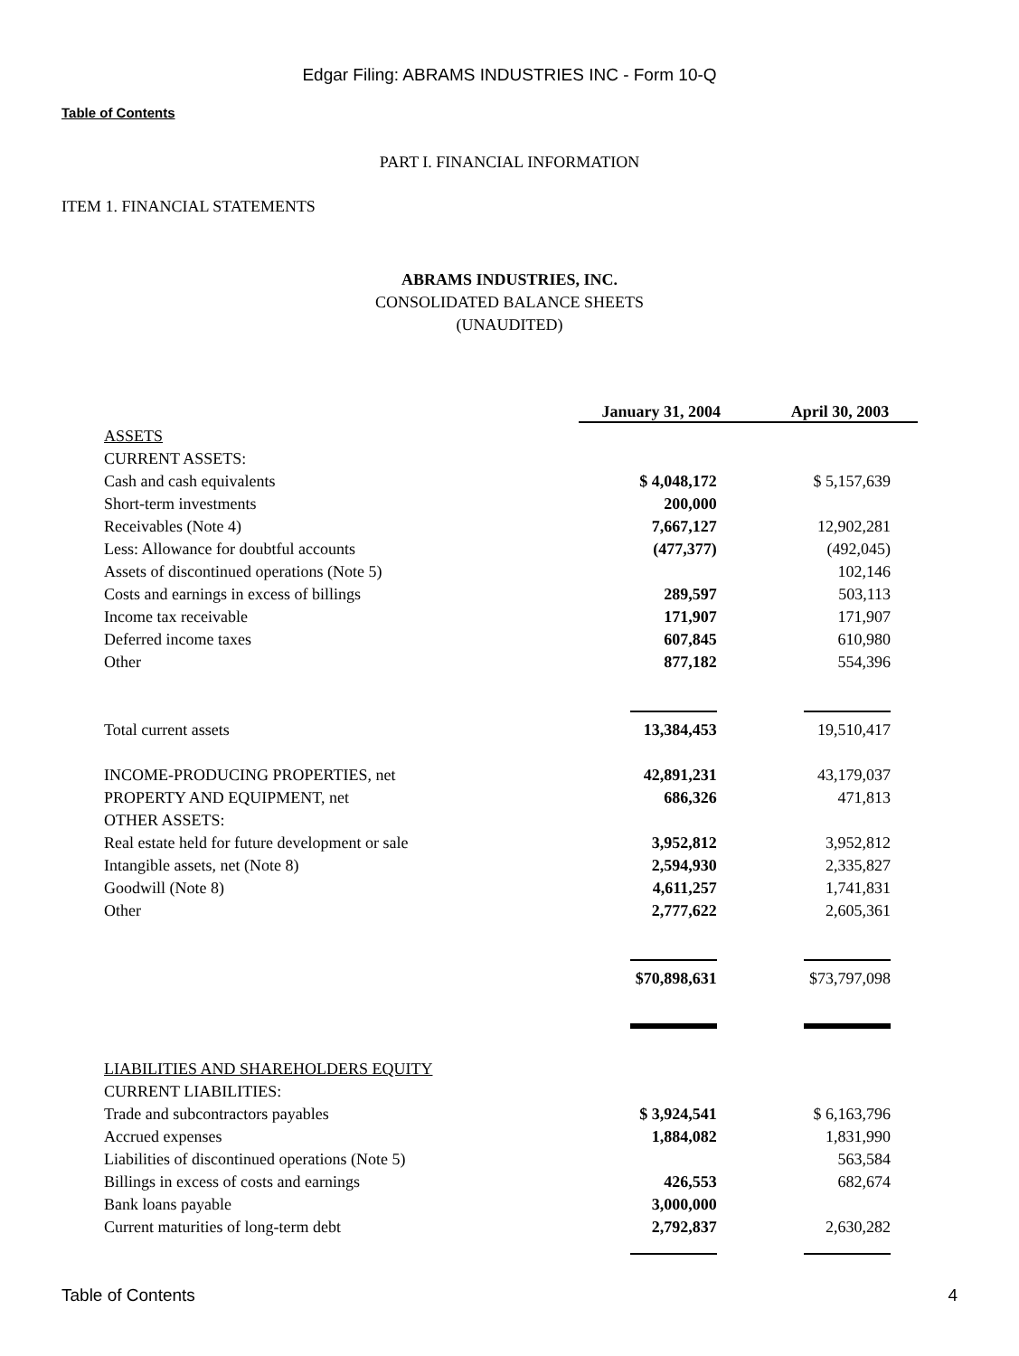Edgar Filing: ABRAMS INDUSTRIES INC - Form 10-Q
Table of Contents
PART I. FINANCIAL INFORMATION
ITEM 1. FINANCIAL STATEMENTS
ABRAMS INDUSTRIES, INC.
CONSOLIDATED BALANCE SHEETS
(UNAUDITED)
| | January 31, 2004 | April 30, 2003 |
| ASSETS | | |
| CURRENT ASSETS: | | |
| Cash and cash equivalents | $ 4,048,172 | $ 5,157,639 |
| Short-term investments | 200,000 | |
| Receivables (Note 4) | 7,667,127 | 12,902,281 |
| Less: Allowance for doubtful accounts | (477,377) | (492,045) |
| Assets of discontinued operations (Note 5) | | 102,146 |
| Costs and earnings in excess of billings | 289,597 | 503,113 |
| Income tax receivable | 171,907 | 171,907 |
| Deferred income taxes | 607,845 | 610,980 |
| Other | 877,182 | 554,396 |
| Total current assets | 13,384,453 | 19,510,417 |
| INCOME-PRODUCING PROPERTIES, net | 42,891,231 | 43,179,037 |
| PROPERTY AND EQUIPMENT, net | 686,326 | 471,813 |
| OTHER ASSETS: | | |
| Real estate held for future development or sale | 3,952,812 | 3,952,812 |
| Intangible assets, net (Note 8) | 2,594,930 | 2,335,827 |
| Goodwill (Note 8) | 4,611,257 | 1,741,831 |
| Other | 2,777,622 | 2,605,361 |
| | $70,898,631 | $73,797,098 |
| LIABILITIES AND SHAREHOLDERS EQUITY | | |
| CURRENT LIABILITIES: | | |
| Trade and subcontractors payables | $ 3,924,541 | $ 6,163,796 |
| Accrued expenses | 1,884,082 | 1,831,990 |
| Liabilities of discontinued operations (Note 5) | | 563,584 |
| Billings in excess of costs and earnings | 426,553 | 682,674 |
| Bank loans payable | 3,000,000 | |
| Current maturities of long-term debt | 2,792,837 | 2,630,282 |
Table of Contents 4